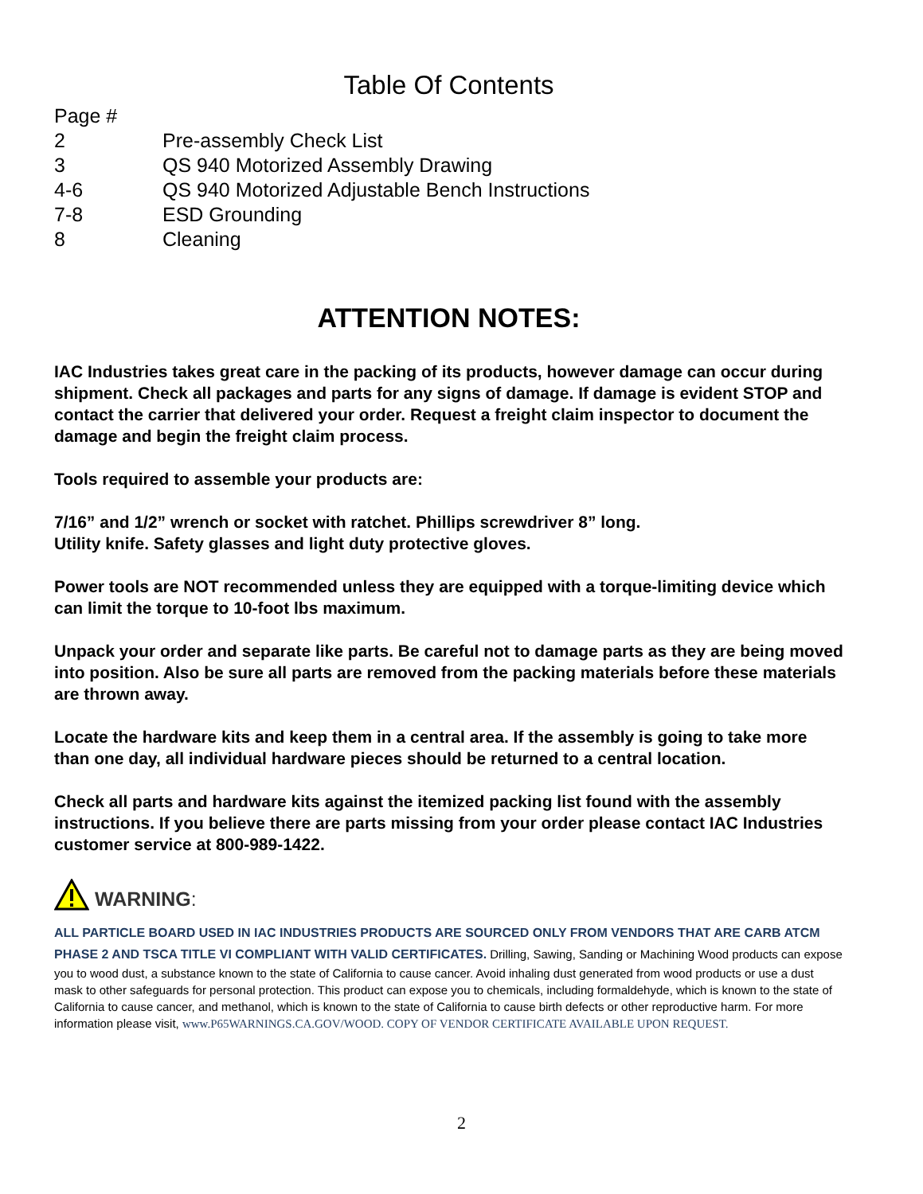Table Of Contents
Page #
2 Pre-assembly Check List
3 QS 940 Motorized Assembly Drawing
4-6 QS 940 Motorized Adjustable Bench Instructions
7-8 ESD Grounding
8 Cleaning
ATTENTION NOTES:
IAC Industries takes great care in the packing of its products, however damage can occur during shipment. Check all packages and parts for any signs of damage. If damage is evident STOP and contact the carrier that delivered your order. Request a freight claim inspector to document the damage and begin the freight claim process.
Tools required to assemble your products are:
7/16” and 1/2” wrench or socket with ratchet. Phillips screwdriver 8” long.
Utility knife. Safety glasses and light duty protective gloves.
Power tools are NOT recommended unless they are equipped with a torque-limiting device which can limit the torque to 10-foot lbs maximum.
Unpack your order and separate like parts. Be careful not to damage parts as they are being moved into position. Also be sure all parts are removed from the packing materials before these materials are thrown away.
Locate the hardware kits and keep them in a central area. If the assembly is going to take more than one day, all individual hardware pieces should be returned to a central location.
Check all parts and hardware kits against the itemized packing list found with the assembly instructions. If you believe there are parts missing from your order please contact IAC Industries customer service at 800-989-1422.
WARNING:
ALL PARTICLE BOARD USED IN IAC INDUSTRIES PRODUCTS ARE SOURCED ONLY FROM VENDORS THAT ARE CARB ATCM PHASE 2 AND TSCA TITLE VI COMPLIANT WITH VALID CERTIFICATES. Drilling, Sawing, Sanding or Machining Wood products can expose you to wood dust, a substance known to the state of California to cause cancer. Avoid inhaling dust generated from wood products or use a dust mask to other safeguards for personal protection. This product can expose you to chemicals, including formaldehyde, which is known to the state of California to cause cancer, and methanol, which is known to the state of California to cause birth defects or other reproductive harm. For more information please visit, www.P65WARNINGS.CA.GOV/WOOD. COPY OF VENDOR CERTIFICATE AVAILABLE UPON REQUEST.
2